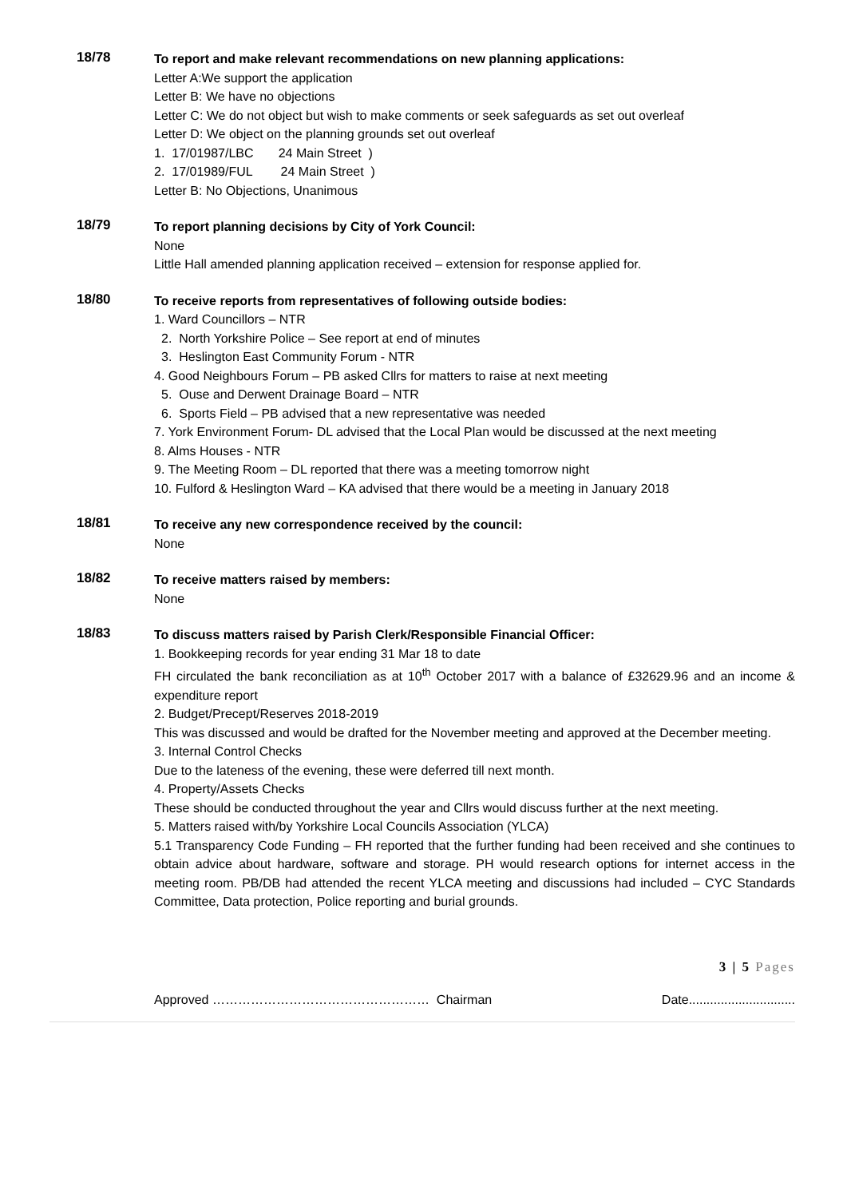18/78
To report and make relevant recommendations on new planning applications:
Letter A:We support the application
Letter B: We have no objections
Letter C: We do not object but wish to make comments or seek safeguards as set out overleaf
Letter D: We object on the planning grounds set out overleaf
1. 17/01987/LBC 24 Main Street )
2. 17/01989/FUL 24 Main Street )
Letter B: No Objections, Unanimous
18/79
To report planning decisions by City of York Council:
None
Little Hall amended planning application received – extension for response applied for.
18/80
To receive reports from representatives of following outside bodies:
1. Ward Councillors – NTR
2. North Yorkshire Police – See report at end of minutes
3. Heslington East Community Forum - NTR
4. Good Neighbours Forum – PB asked Cllrs for matters to raise at next meeting
5. Ouse and Derwent Drainage Board – NTR
6. Sports Field – PB advised that a new representative was needed
7. York Environment Forum- DL advised that the Local Plan would be discussed at the next meeting
8. Alms Houses - NTR
9. The Meeting Room – DL reported that there was a meeting tomorrow night
10. Fulford & Heslington Ward – KA advised that there would be a meeting in January 2018
18/81
To receive any new correspondence received by the council:
None
18/82
To receive matters raised by members:
None
18/83
To discuss matters raised by Parish Clerk/Responsible Financial Officer:
1. Bookkeeping records for year ending 31 Mar 18 to date
FH circulated the bank reconciliation as at 10<sup>th</sup> October 2017 with a balance of £32629.96 and an income & expenditure report
2. Budget/Precept/Reserves 2018-2019
This was discussed and would be drafted for the November meeting and approved at the December meeting.
3. Internal Control Checks
Due to the lateness of the evening, these were deferred till next month.
4. Property/Assets Checks
These should be conducted throughout the year and Cllrs would discuss further at the next meeting.
5. Matters raised with/by Yorkshire Local Councils Association (YLCA)
5.1 Transparency Code Funding – FH reported that the further funding had been received and she continues to obtain advice about hardware, software and storage. PH would research options for internet access in the meeting room. PB/DB had attended the recent YLCA meeting and discussions had included – CYC Standards Committee, Data protection, Police reporting and burial grounds.
3 | 5 Pages
Approved …………………………………………… Chairman Date..............................